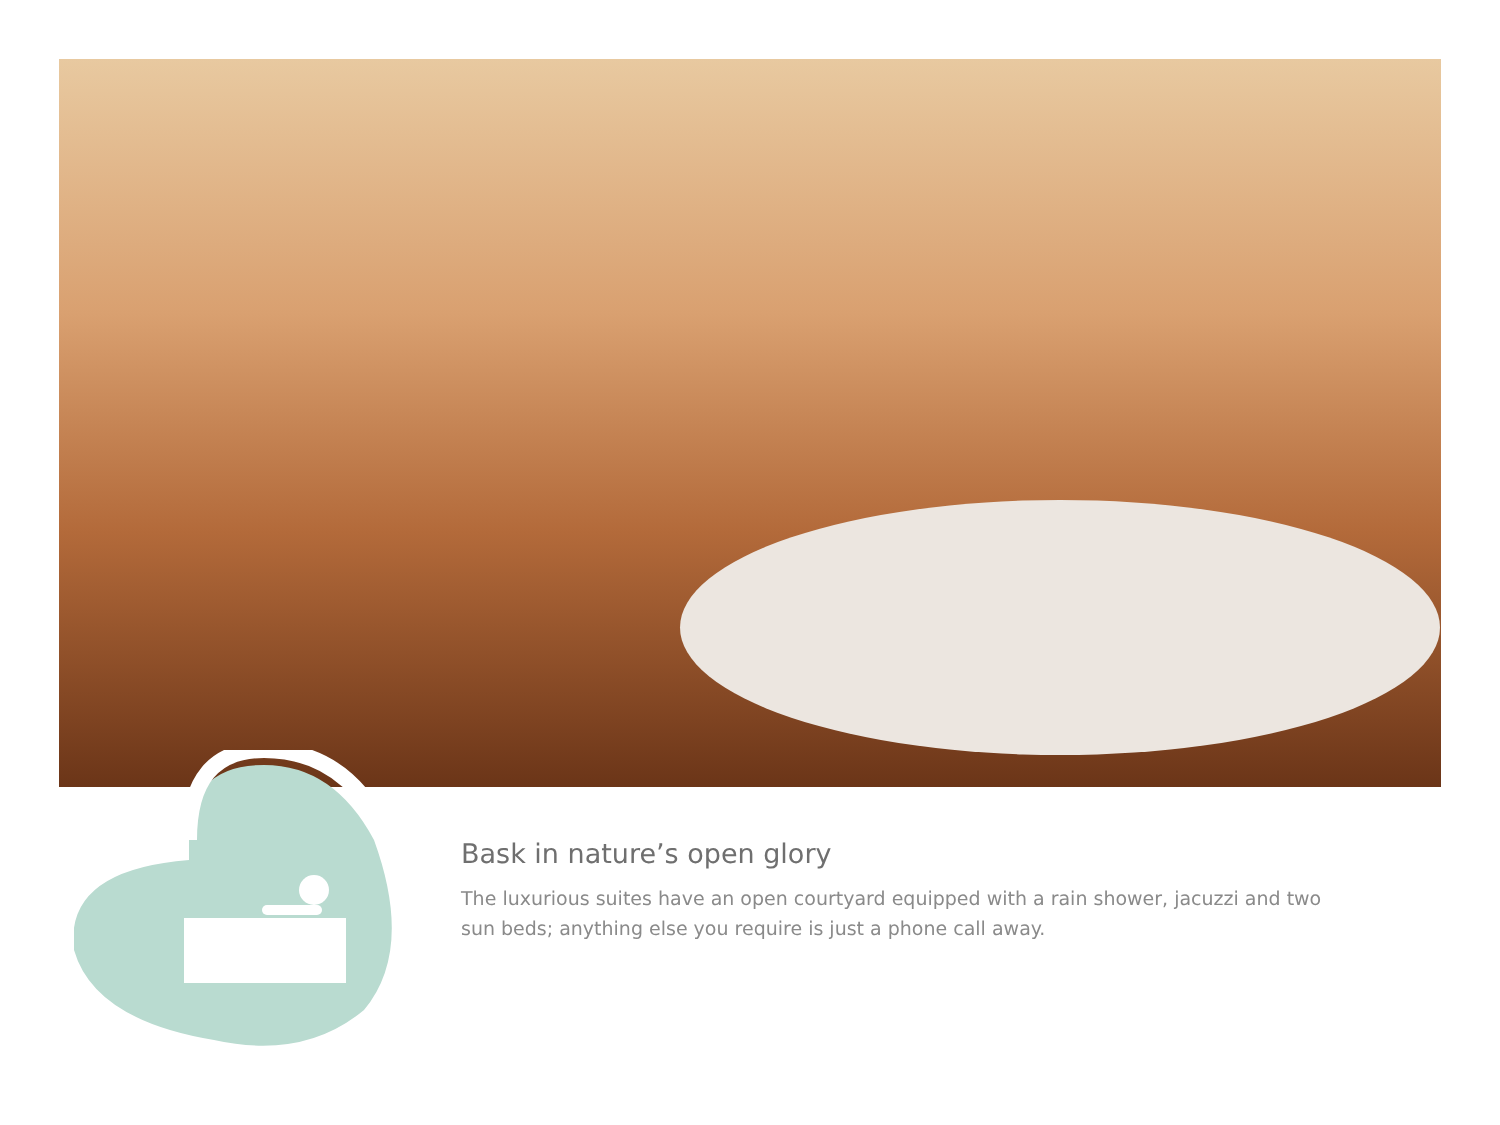Bask in nature’s open glory
The luxurious suites have an open courtyard equipped with a rain shower, jacuzzi and two sun beds; anything else you require is just a phone call away.